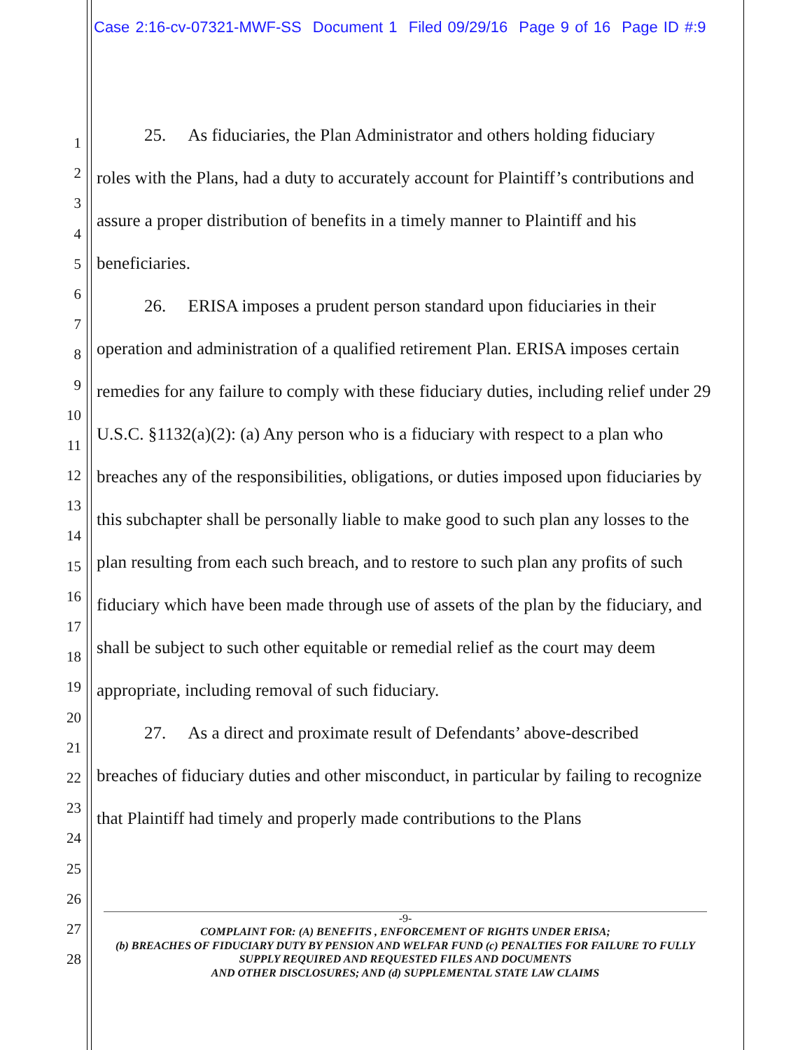Case 2:16-cv-07321-MWF-SS Document 1 Filed 09/29/16 Page 9 of 16 Page ID #:9
1
2
3
4
5
6
7
8
9
10
11
12
13
14
15
16
17
18
19
20
21
22
23
24
25
26
27
28
25. As fiduciaries, the Plan Administrator and others holding fiduciary
roles with the Plans, had a duty to accurately account for Plaintiff’s contributions and assure a proper distribution of benefits in a timely manner to Plaintiff and his beneficiaries.
26. ERISA imposes a prudent person standard upon fiduciaries in their
operation and administration of a qualified retirement Plan. ERISA imposes certain remedies for any failure to comply with these fiduciary duties, including relief under 29 U.S.C. §1132(a)(2): (a) Any person who is a fiduciary with respect to a plan who breaches any of the responsibilities, obligations, or duties imposed upon fiduciaries by this subchapter shall be personally liable to make good to such plan any losses to the plan resulting from each such breach, and to restore to such plan any profits of such fiduciary which have been made through use of assets of the plan by the fiduciary, and shall be subject to such other equitable or remedial relief as the court may deem appropriate, including removal of such fiduciary.
27. As a direct and proximate result of Defendants’ above-described
breaches of fiduciary duties and other misconduct, in particular by failing to recognize that Plaintiff had timely and properly made contributions to the Plans
-9-
COMPLAINT FOR: (A) BENEFITS , ENFORCEMENT OF RIGHTS UNDER ERISA;
(b) BREACHES OF FIDUCIARY DUTY BY PENSION AND WELFAR FUND (c) PENALTIES FOR FAILURE TO FULLY SUPPLY REQUIRED AND REQUESTED FILES AND DOCUMENTS
AND OTHER DISCLOSURES; AND (d) SUPPLEMENTAL STATE LAW CLAIMS